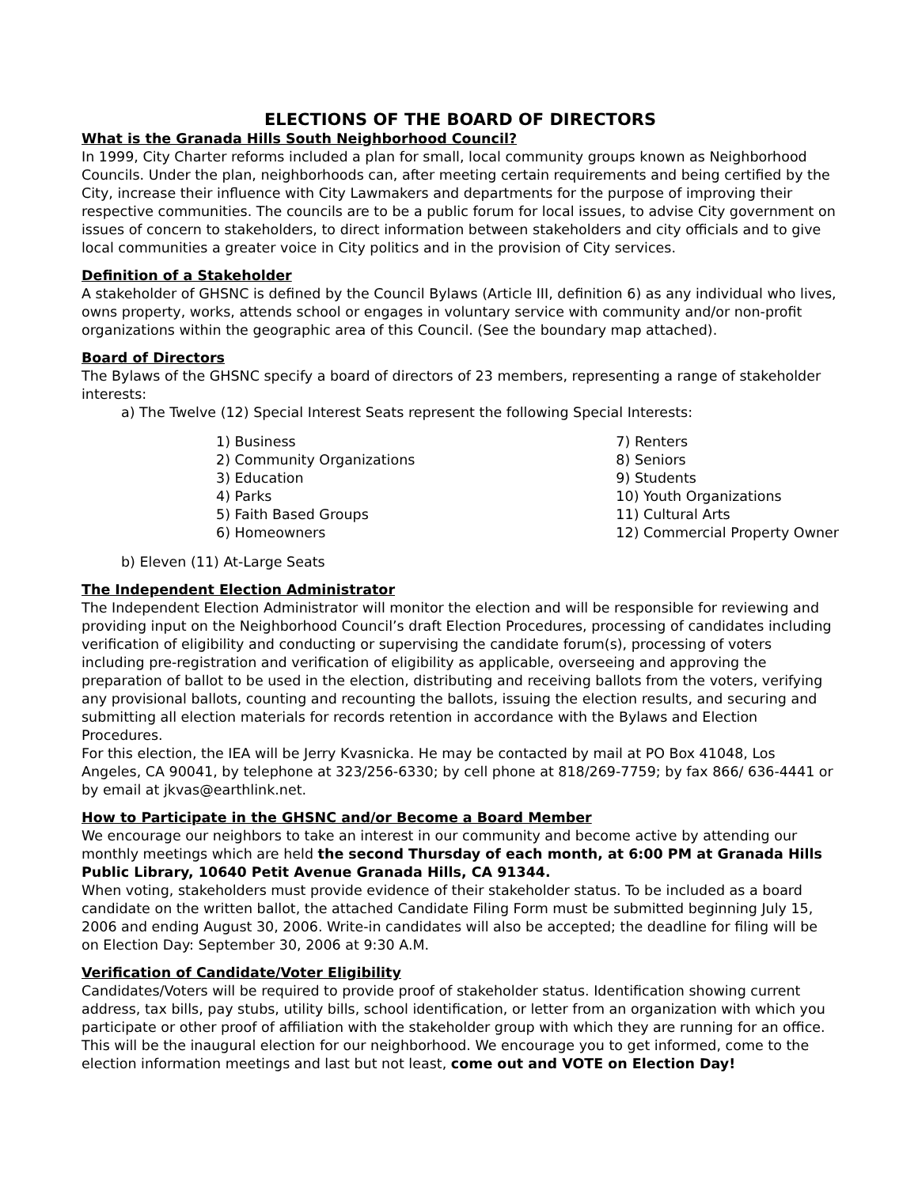ELECTIONS OF THE BOARD OF DIRECTORS
What is the Granada Hills South Neighborhood Council?
In 1999, City Charter reforms included a plan for small, local community groups known as Neighborhood Councils. Under the plan, neighborhoods can, after meeting certain requirements and being certified by the City, increase their influence with City Lawmakers and departments for the purpose of improving their respective communities. The councils are to be a public forum for local issues, to advise City government on issues of concern to stakeholders, to direct information between stakeholders and city officials and to give local communities a greater voice in City politics and in the provision of City services.
Definition of a Stakeholder
A stakeholder of GHSNC is defined by the Council Bylaws (Article III, definition 6) as any individual who lives, owns property, works, attends school or engages in voluntary service with community and/or non-profit organizations within the geographic area of this Council. (See the boundary map attached).
Board of Directors
The Bylaws of the GHSNC specify a board of directors of 23 members, representing a range of stakeholder interests:
a) The Twelve (12) Special Interest Seats represent the following Special Interests:
1) Business
2) Community Organizations
3) Education
4) Parks
5) Faith Based Groups
6) Homeowners
7) Renters
8) Seniors
9) Students
10) Youth Organizations
11) Cultural Arts
12) Commercial Property Owner
b) Eleven (11) At-Large Seats
The Independent Election Administrator
The Independent Election Administrator will monitor the election and will be responsible for reviewing and providing input on the Neighborhood Council’s draft Election Procedures, processing of candidates including verification of eligibility and conducting or supervising the candidate forum(s), processing of voters including pre-registration and verification of eligibility as applicable, overseeing and approving the preparation of ballot to be used in the election, distributing and receiving ballots from the voters, verifying any provisional ballots, counting and recounting the ballots, issuing the election results, and securing and submitting all election materials for records retention in accordance with the Bylaws and Election Procedures.
For this election, the IEA will be Jerry Kvasnicka. He may be contacted by mail at PO Box 41048, Los Angeles, CA 90041, by telephone at 323/256-6330; by cell phone at 818/269-7759; by fax 866/ 636-4441 or by email at jkvas@earthlink.net.
How to Participate in the GHSNC and/or Become a Board Member
We encourage our neighbors to take an interest in our community and become active by attending our monthly meetings which are held the second Thursday of each month, at 6:00 PM at Granada Hills Public Library, 10640 Petit Avenue Granada Hills, CA 91344.
When voting, stakeholders must provide evidence of their stakeholder status. To be included as a board candidate on the written ballot, the attached Candidate Filing Form must be submitted beginning July 15, 2006 and ending August 30, 2006. Write-in candidates will also be accepted; the deadline for filing will be on Election Day: September 30, 2006 at 9:30 A.M.
Verification of Candidate/Voter Eligibility
Candidates/Voters will be required to provide proof of stakeholder status. Identification showing current address, tax bills, pay stubs, utility bills, school identification, or letter from an organization with which you participate or other proof of affiliation with the stakeholder group with which they are running for an office.
This will be the inaugural election for our neighborhood. We encourage you to get informed, come to the election information meetings and last but not least, come out and VOTE on Election Day!